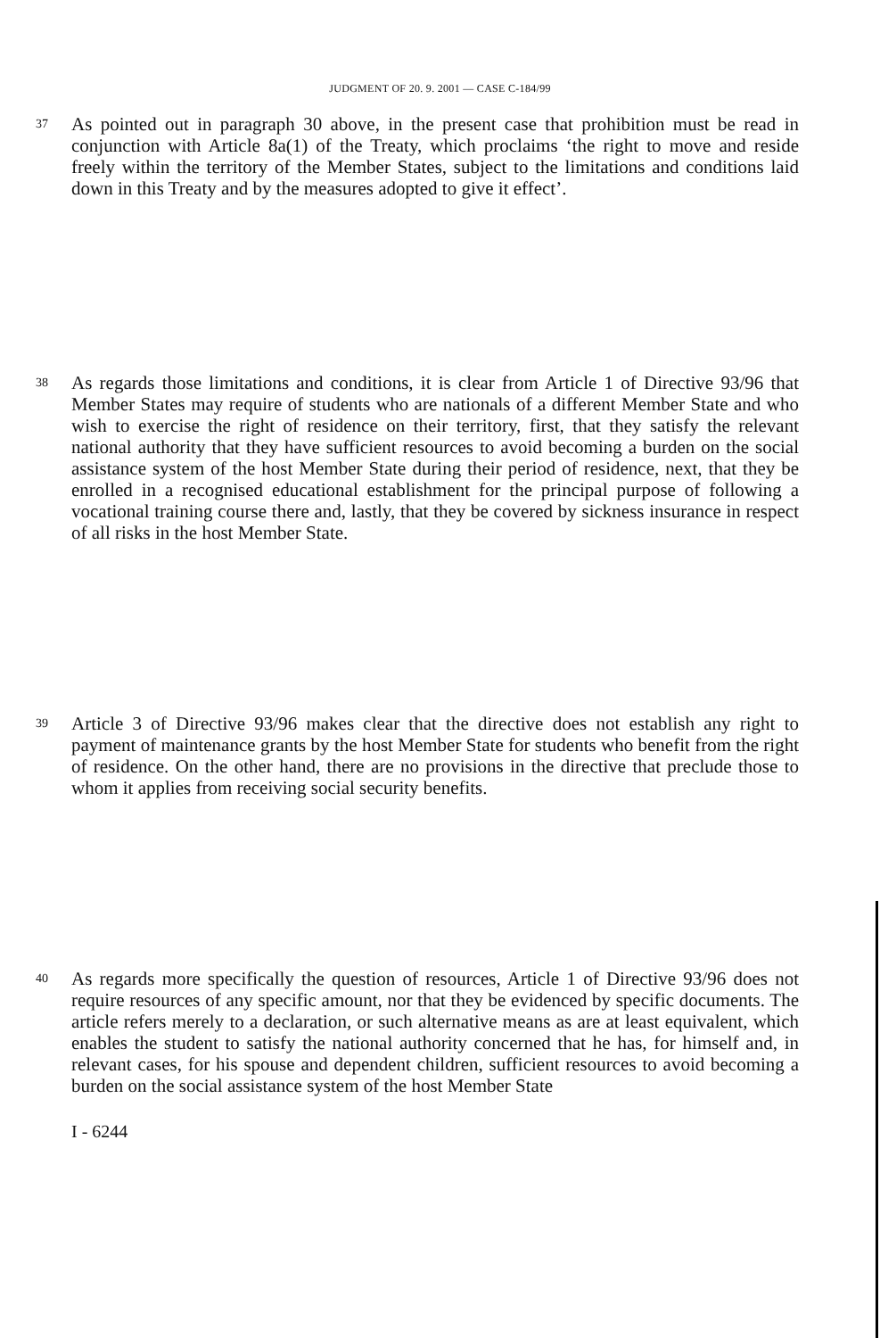JUDGMENT OF 20. 9. 2001 — CASE C-184/99
37
As pointed out in paragraph 30 above, in the present case that prohibition must be read in conjunction with Article 8a(1) of the Treaty, which proclaims ‘the right to move and reside freely within the territory of the Member States, subject to the limitations and conditions laid down in this Treaty and by the measures adopted to give it effect’.
38
As regards those limitations and conditions, it is clear from Article 1 of Directive 93/96 that Member States may require of students who are nationals of a different Member State and who wish to exercise the right of residence on their territory, first, that they satisfy the relevant national authority that they have sufficient resources to avoid becoming a burden on the social assistance system of the host Member State during their period of residence, next, that they be enrolled in a recognised educational establishment for the principal purpose of following a vocational training course there and, lastly, that they be covered by sickness insurance in respect of all risks in the host Member State.
39
Article 3 of Directive 93/96 makes clear that the directive does not establish any right to payment of maintenance grants by the host Member State for students who benefit from the right of residence. On the other hand, there are no provisions in the directive that preclude those to whom it applies from receiving social security benefits.
40
As regards more specifically the question of resources, Article 1 of Directive 93/96 does not require resources of any specific amount, nor that they be evidenced by specific documents. The article refers merely to a declaration, or such alternative means as are at least equivalent, which enables the student to satisfy the national authority concerned that he has, for himself and, in relevant cases, for his spouse and dependent children, sufficient resources to avoid becoming a burden on the social assistance system of the host Member State
I - 6244